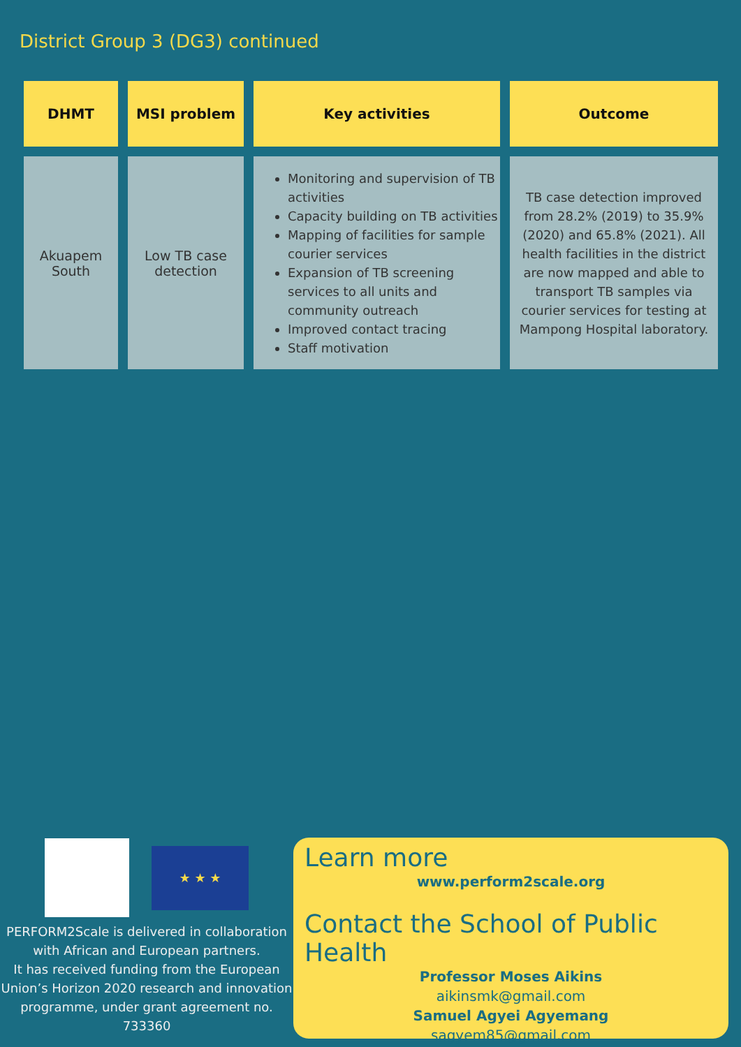District Group 3 (DG3) continued
| DHMT | MSI problem | Key activities | Outcome |
| --- | --- | --- | --- |
| Akuapem South | Low TB case detection | Monitoring and supervision of TB activities Capacity building on TB activities Mapping of facilities for sample courier services Expansion of TB screening services to all units and community outreach Improved contact tracing Staff motivation | TB case detection improved from 28.2% (2019) to 35.9% (2020) and 65.8% (2021). All health facilities in the district are now mapped and able to transport TB samples via courier services for testing at Mampong Hospital laboratory. |
★ ★ ★
PERFORM2Scale is delivered in collaboration with African and European partners.
It has received funding from the European Union’s Horizon 2020 research and innovation programme, under grant agreement no. 733360
Learn more
www.perform2scale.org
Contact the School of Public Health
Professor Moses Aikins
aikinsmk@gmail.com
Samuel Agyei Agyemang
sagyem85@gmail.com